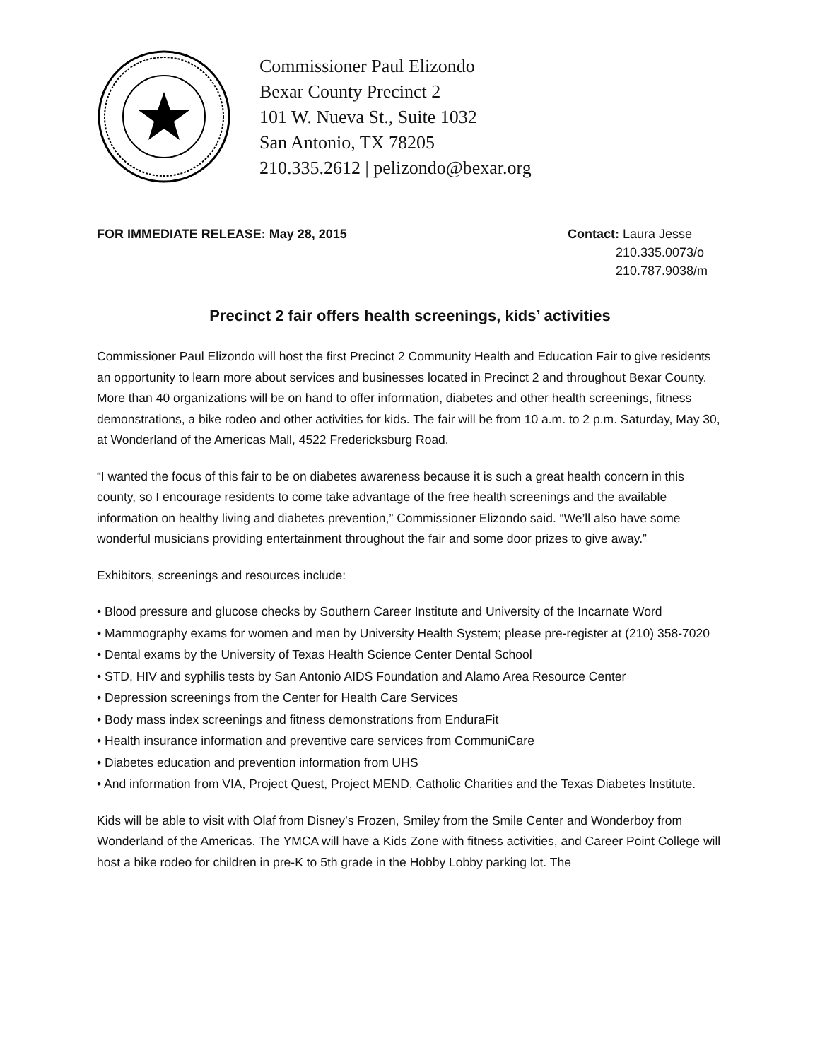Commissioner Paul Elizondo
Bexar County Precinct 2
101 W. Nueva St., Suite 1032
San Antonio, TX 78205
210.335.2612 | pelizondo@bexar.org
FOR IMMEDIATE RELEASE: May 28, 2015
Contact: Laura Jesse
210.335.0073/o
210.787.9038/m
Precinct 2 fair offers health screenings, kids’ activities
Commissioner Paul Elizondo will host the first Precinct 2 Community Health and Education Fair to give residents an opportunity to learn more about services and businesses located in Precinct 2 and throughout Bexar County. More than 40 organizations will be on hand to offer information, diabetes and other health screenings, fitness demonstrations, a bike rodeo and other activities for kids. The fair will be from 10 a.m. to 2 p.m. Saturday, May 30, at Wonderland of the Americas Mall, 4522 Fredericksburg Road.
“I wanted the focus of this fair to be on diabetes awareness because it is such a great health concern in this county, so I encourage residents to come take advantage of the free health screenings and the available information on healthy living and diabetes prevention,” Commissioner Elizondo said. “We’ll also have some wonderful musicians providing entertainment throughout the fair and some door prizes to give away.”
Exhibitors, screenings and resources include:
• Blood pressure and glucose checks by Southern Career Institute and University of the Incarnate Word
• Mammography exams for women and men by University Health System; please pre-register at (210) 358-7020
• Dental exams by the University of Texas Health Science Center Dental School
• STD, HIV and syphilis tests by San Antonio AIDS Foundation and Alamo Area Resource Center
• Depression screenings from the Center for Health Care Services
• Body mass index screenings and fitness demonstrations from EnduraFit
• Health insurance information and preventive care services from CommuniCare
• Diabetes education and prevention information from UHS
• And information from VIA, Project Quest, Project MEND, Catholic Charities and the Texas Diabetes Institute.
Kids will be able to visit with Olaf from Disney’s Frozen, Smiley from the Smile Center and Wonderboy from Wonderland of the Americas. The YMCA will have a Kids Zone with fitness activities, and Career Point College will host a bike rodeo for children in pre-K to 5th grade in the Hobby Lobby parking lot. The